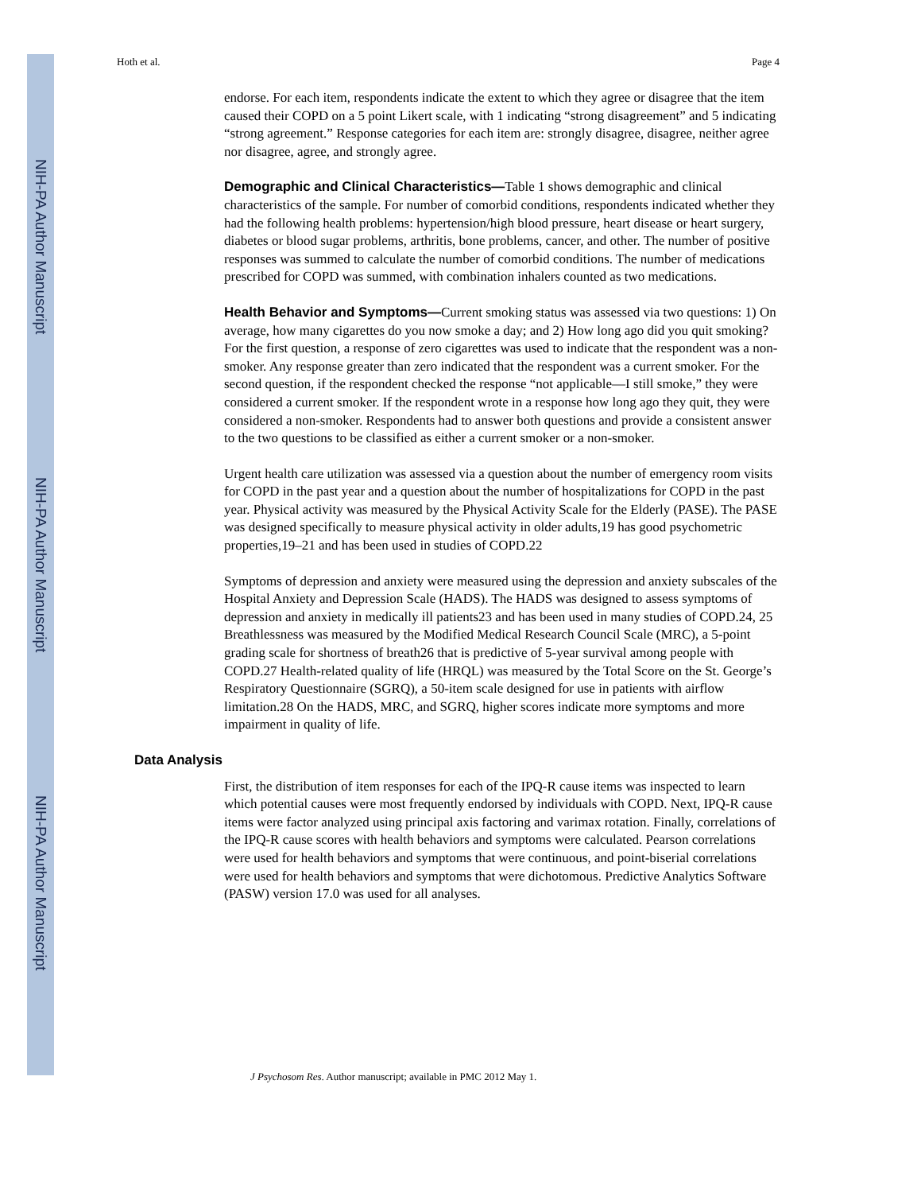NIH-PA Author Manuscript
NIH-PA Author Manuscript
NIH-PA Author Manuscript
Hoth et al. Page 4
endorse. For each item, respondents indicate the extent to which they agree or disagree that the item caused their COPD on a 5 point Likert scale, with 1 indicating “strong disagreement” and 5 indicating “strong agreement.” Response categories for each item are: strongly disagree, disagree, neither agree nor disagree, agree, and strongly agree.
Demographic and Clinical Characteristics—Table 1 shows demographic and clinical characteristics of the sample. For number of comorbid conditions, respondents indicated whether they had the following health problems: hypertension/high blood pressure, heart disease or heart surgery, diabetes or blood sugar problems, arthritis, bone problems, cancer, and other. The number of positive responses was summed to calculate the number of comorbid conditions. The number of medications prescribed for COPD was summed, with combination inhalers counted as two medications.
Health Behavior and Symptoms—Current smoking status was assessed via two questions: 1) On average, how many cigarettes do you now smoke a day; and 2) How long ago did you quit smoking? For the first question, a response of zero cigarettes was used to indicate that the respondent was a non-smoker. Any response greater than zero indicated that the respondent was a current smoker. For the second question, if the respondent checked the response “not applicable—I still smoke,” they were considered a current smoker. If the respondent wrote in a response how long ago they quit, they were considered a non-smoker. Respondents had to answer both questions and provide a consistent answer to the two questions to be classified as either a current smoker or a non-smoker.
Urgent health care utilization was assessed via a question about the number of emergency room visits for COPD in the past year and a question about the number of hospitalizations for COPD in the past year. Physical activity was measured by the Physical Activity Scale for the Elderly (PASE). The PASE was designed specifically to measure physical activity in older adults,19 has good psychometric properties,19–21 and has been used in studies of COPD.22
Symptoms of depression and anxiety were measured using the depression and anxiety subscales of the Hospital Anxiety and Depression Scale (HADS). The HADS was designed to assess symptoms of depression and anxiety in medically ill patients23 and has been used in many studies of COPD.24, 25 Breathlessness was measured by the Modified Medical Research Council Scale (MRC), a 5-point grading scale for shortness of breath26 that is predictive of 5-year survival among people with COPD.27 Health-related quality of life (HRQL) was measured by the Total Score on the St. George’s Respiratory Questionnaire (SGRQ), a 50-item scale designed for use in patients with airflow limitation.28 On the HADS, MRC, and SGRQ, higher scores indicate more symptoms and more impairment in quality of life.
Data Analysis
First, the distribution of item responses for each of the IPQ-R cause items was inspected to learn which potential causes were most frequently endorsed by individuals with COPD. Next, IPQ-R cause items were factor analyzed using principal axis factoring and varimax rotation. Finally, correlations of the IPQ-R cause scores with health behaviors and symptoms were calculated. Pearson correlations were used for health behaviors and symptoms that were continuous, and point-biserial correlations were used for health behaviors and symptoms that were dichotomous. Predictive Analytics Software (PASW) version 17.0 was used for all analyses.
J Psychosom Res. Author manuscript; available in PMC 2012 May 1.